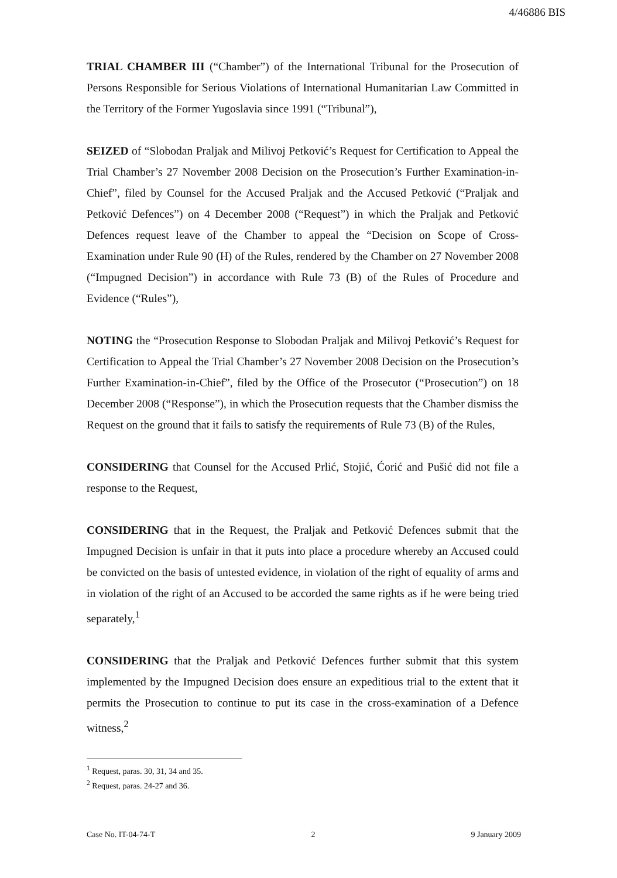4/46886 BIS
TRIAL CHAMBER III (“Chamber”) of the International Tribunal for the Prosecution of Persons Responsible for Serious Violations of International Humanitarian Law Committed in the Territory of the Former Yugoslavia since 1991 (“Tribunal”),
SEIZED of “Slobodan Praljak and Milivoj Petković’s Request for Certification to Appeal the Trial Chamber’s 27 November 2008 Decision on the Prosecution’s Further Examination-in-Chief”, filed by Counsel for the Accused Praljak and the Accused Petković (“Praljak and Petković Defences”) on 4 December 2008 (“Request”) in which the Praljak and Petković Defences request leave of the Chamber to appeal the “Decision on Scope of Cross-Examination under Rule 90 (H) of the Rules, rendered by the Chamber on 27 November 2008 (“Impugned Decision”) in accordance with Rule 73 (B) of the Rules of Procedure and Evidence (“Rules”),
NOTING the “Prosecution Response to Slobodan Praljak and Milivoj Petković’s Request for Certification to Appeal the Trial Chamber’s 27 November 2008 Decision on the Prosecution’s Further Examination-in-Chief”, filed by the Office of the Prosecutor (“Prosecution”) on 18 December 2008 (“Response”), in which the Prosecution requests that the Chamber dismiss the Request on the ground that it fails to satisfy the requirements of Rule 73 (B) of the Rules,
CONSIDERING that Counsel for the Accused Prlić, Stojić, Ćorić and Pušić did not file a response to the Request,
CONSIDERING that in the Request, the Praljak and Petković Defences submit that the Impugned Decision is unfair in that it puts into place a procedure whereby an Accused could be convicted on the basis of untested evidence, in violation of the right of equality of arms and in violation of the right of an Accused to be accorded the same rights as if he were being tried separately,<sup>1</sup>
CONSIDERING that the Praljak and Petković Defences further submit that this system implemented by the Impugned Decision does ensure an expeditious trial to the extent that it permits the Prosecution to continue to put its case in the cross-examination of a Defence witness,<sup>2</sup>
<sup>1</sup> Request, paras. 30, 31, 34 and 35.
<sup>2</sup> Request, paras. 24-27 and 36.
Case No. IT-04-74-T 2 9 January 2009